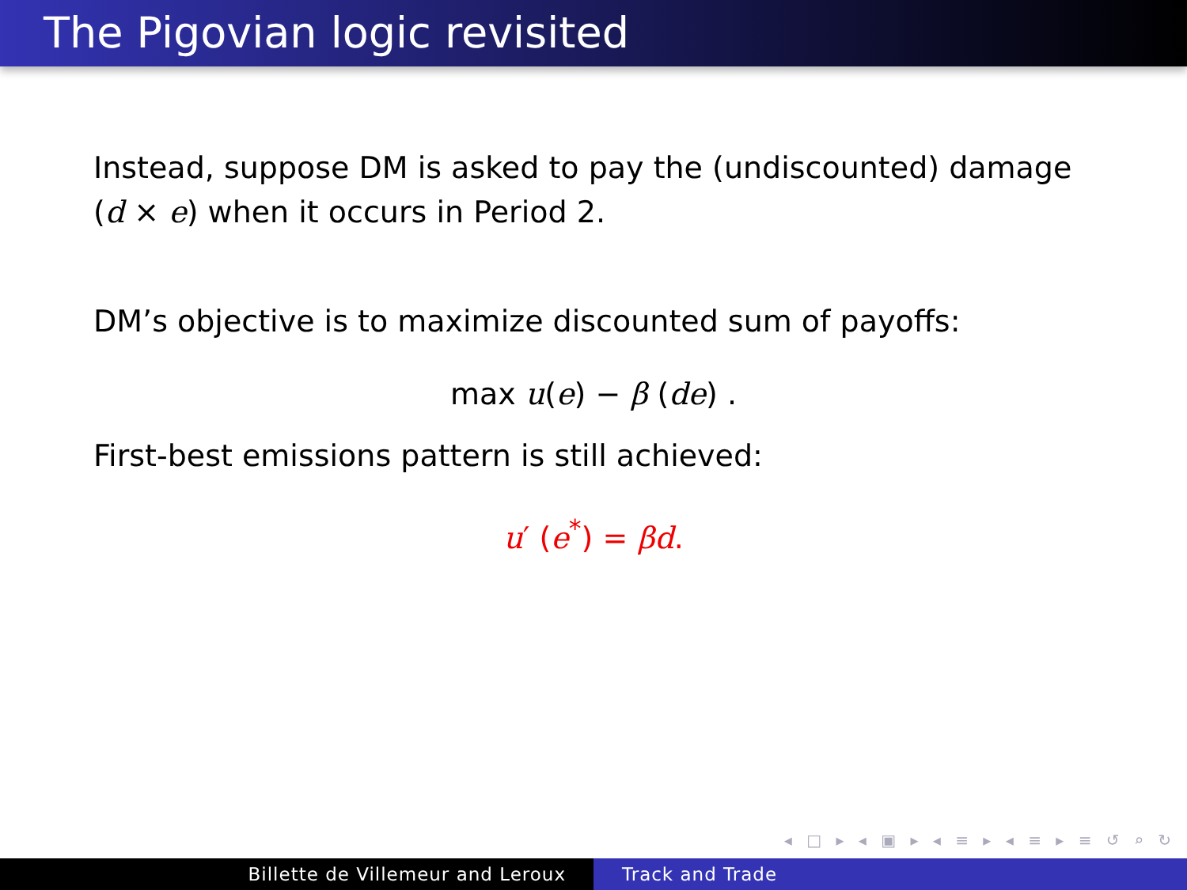The Pigovian logic revisited
Instead, suppose DM is asked to pay the (undiscounted) damage (d × e) when it occurs in Period 2.
DM’s objective is to maximize discounted sum of payoffs:
max u(e) − β (de) .
First-best emissions pattern is still achieved:
u′ (e<sup>*</sup>) = βd.
◂ □ ▸ ◂ ▣ ▸ ◂ ≡ ▸ ◂ ≡ ▸ ≡ ↺ ⌕ ↻
Billette de Villemeur and Leroux Track and Trade